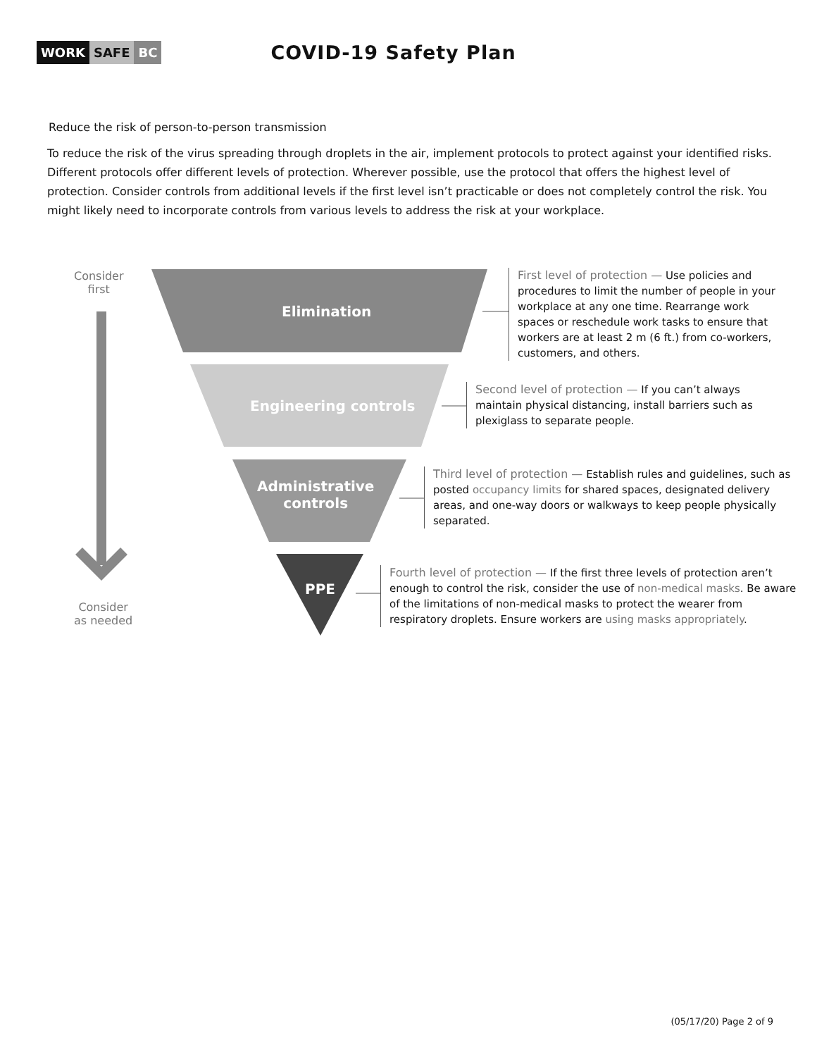WORK SAFE BC
COVID-19 Safety Plan
Reduce the risk of person-to-person transmission
To reduce the risk of the virus spreading through droplets in the air, implement protocols to protect against your identified risks. Different protocols offer different levels of protection. Wherever possible, use the protocol that offers the highest level of protection. Consider controls from additional levels if the first level isn’t practicable or does not completely control the risk. You might likely need to incorporate controls from various levels to address the risk at your workplace.
Consider
first
Consider
as needed
Elimination
Engineering controls
Administrative
controls
PPE
First level of protection — Use policies and procedures to limit the number of people in your workplace at any one time. Rearrange work spaces or reschedule work tasks to ensure that workers are at least 2 m (6 ft.) from co-workers, customers, and others.
Second level of protection — If you can’t always maintain physical distancing, install barriers such as plexiglass to separate people.
Third level of protection — Establish rules and guidelines, such as posted occupancy limits for shared spaces, designated delivery areas, and one-way doors or walkways to keep people physically separated.
Fourth level of protection — If the first three levels of protection aren’t enough to control the risk, consider the use of non-medical masks. Be aware of the limitations of non-medical masks to protect the wearer from respiratory droplets. Ensure workers are using masks appropriately.
(05/17/20) Page 2 of 9